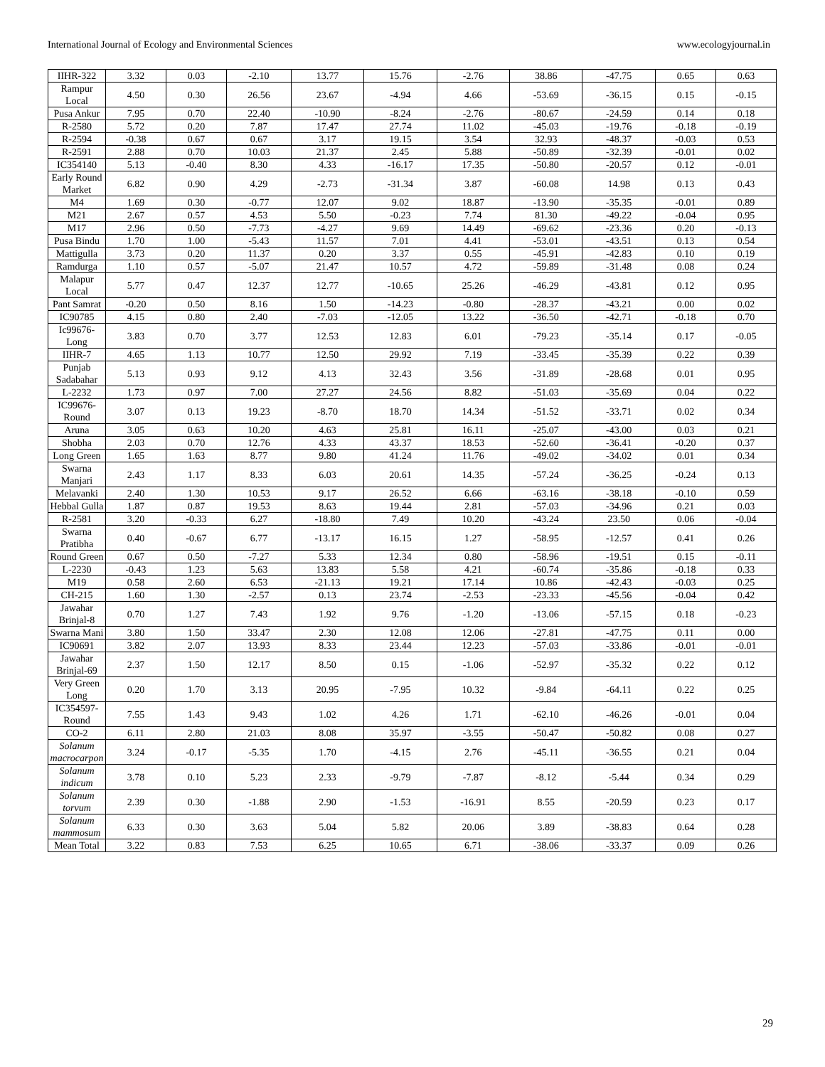International Journal of Ecology and Environmental Sciences www.ecologyjournal.in
| IIHR-322 | 3.32 | 0.03 | -2.10 | 13.77 | 15.76 | -2.76 | 38.86 | -47.75 | 0.65 | 0.63 |
| Rampur Local | 4.50 | 0.30 | 26.56 | 23.67 | -4.94 | 4.66 | -53.69 | -36.15 | 0.15 | -0.15 |
| Pusa Ankur | 7.95 | 0.70 | 22.40 | -10.90 | -8.24 | -2.76 | -80.67 | -24.59 | 0.14 | 0.18 |
| R-2580 | 5.72 | 0.20 | 7.87 | 17.47 | 27.74 | 11.02 | -45.03 | -19.76 | -0.18 | -0.19 |
| R-2594 | -0.38 | 0.67 | 0.67 | 3.17 | 19.15 | 3.54 | 32.93 | -48.37 | -0.03 | 0.53 |
| R-2591 | 2.88 | 0.70 | 10.03 | 21.37 | 2.45 | 5.88 | -50.89 | -32.39 | -0.01 | 0.02 |
| IC354140 | 5.13 | -0.40 | 8.30 | 4.33 | -16.17 | 17.35 | -50.80 | -20.57 | 0.12 | -0.01 |
| Early Round Market | 6.82 | 0.90 | 4.29 | -2.73 | -31.34 | 3.87 | -60.08 | 14.98 | 0.13 | 0.43 |
| M4 | 1.69 | 0.30 | -0.77 | 12.07 | 9.02 | 18.87 | -13.90 | -35.35 | -0.01 | 0.89 |
| M21 | 2.67 | 0.57 | 4.53 | 5.50 | -0.23 | 7.74 | 81.30 | -49.22 | -0.04 | 0.95 |
| M17 | 2.96 | 0.50 | -7.73 | -4.27 | 9.69 | 14.49 | -69.62 | -23.36 | 0.20 | -0.13 |
| Pusa Bindu | 1.70 | 1.00 | -5.43 | 11.57 | 7.01 | 4.41 | -53.01 | -43.51 | 0.13 | 0.54 |
| Mattigulla | 3.73 | 0.20 | 11.37 | 0.20 | 3.37 | 0.55 | -45.91 | -42.83 | 0.10 | 0.19 |
| Ramdurga | 1.10 | 0.57 | -5.07 | 21.47 | 10.57 | 4.72 | -59.89 | -31.48 | 0.08 | 0.24 |
| Malapur Local | 5.77 | 0.47 | 12.37 | 12.77 | -10.65 | 25.26 | -46.29 | -43.81 | 0.12 | 0.95 |
| Pant Samrat | -0.20 | 0.50 | 8.16 | 1.50 | -14.23 | -0.80 | -28.37 | -43.21 | 0.00 | 0.02 |
| IC90785 | 4.15 | 0.80 | 2.40 | -7.03 | -12.05 | 13.22 | -36.50 | -42.71 | -0.18 | 0.70 |
| Ic99676-Long | 3.83 | 0.70 | 3.77 | 12.53 | 12.83 | 6.01 | -79.23 | -35.14 | 0.17 | -0.05 |
| IIHR-7 | 4.65 | 1.13 | 10.77 | 12.50 | 29.92 | 7.19 | -33.45 | -35.39 | 0.22 | 0.39 |
| Punjab Sadabahar | 5.13 | 0.93 | 9.12 | 4.13 | 32.43 | 3.56 | -31.89 | -28.68 | 0.01 | 0.95 |
| L-2232 | 1.73 | 0.97 | 7.00 | 27.27 | 24.56 | 8.82 | -51.03 | -35.69 | 0.04 | 0.22 |
| IC99676-Round | 3.07 | 0.13 | 19.23 | -8.70 | 18.70 | 14.34 | -51.52 | -33.71 | 0.02 | 0.34 |
| Aruna | 3.05 | 0.63 | 10.20 | 4.63 | 25.81 | 16.11 | -25.07 | -43.00 | 0.03 | 0.21 |
| Shobha | 2.03 | 0.70 | 12.76 | 4.33 | 43.37 | 18.53 | -52.60 | -36.41 | -0.20 | 0.37 |
| Long Green | 1.65 | 1.63 | 8.77 | 9.80 | 41.24 | 11.76 | -49.02 | -34.02 | 0.01 | 0.34 |
| Swarna Manjari | 2.43 | 1.17 | 8.33 | 6.03 | 20.61 | 14.35 | -57.24 | -36.25 | -0.24 | 0.13 |
| Melavanki | 2.40 | 1.30 | 10.53 | 9.17 | 26.52 | 6.66 | -63.16 | -38.18 | -0.10 | 0.59 |
| Hebbal Gulla | 1.87 | 0.87 | 19.53 | 8.63 | 19.44 | 2.81 | -57.03 | -34.96 | 0.21 | 0.03 |
| R-2581 | 3.20 | -0.33 | 6.27 | -18.80 | 7.49 | 10.20 | -43.24 | 23.50 | 0.06 | -0.04 |
| Swarna Pratibha | 0.40 | -0.67 | 6.77 | -13.17 | 16.15 | 1.27 | -58.95 | -12.57 | 0.41 | 0.26 |
| Round Green | 0.67 | 0.50 | -7.27 | 5.33 | 12.34 | 0.80 | -58.96 | -19.51 | 0.15 | -0.11 |
| L-2230 | -0.43 | 1.23 | 5.63 | 13.83 | 5.58 | 4.21 | -60.74 | -35.86 | -0.18 | 0.33 |
| M19 | 0.58 | 2.60 | 6.53 | -21.13 | 19.21 | 17.14 | 10.86 | -42.43 | -0.03 | 0.25 |
| CH-215 | 1.60 | 1.30 | -2.57 | 0.13 | 23.74 | -2.53 | -23.33 | -45.56 | -0.04 | 0.42 |
| Jawahar Brinjal-8 | 0.70 | 1.27 | 7.43 | 1.92 | 9.76 | -1.20 | -13.06 | -57.15 | 0.18 | -0.23 |
| Swarna Mani | 3.80 | 1.50 | 33.47 | 2.30 | 12.08 | 12.06 | -27.81 | -47.75 | 0.11 | 0.00 |
| IC90691 | 3.82 | 2.07 | 13.93 | 8.33 | 23.44 | 12.23 | -57.03 | -33.86 | -0.01 | -0.01 |
| Jawahar Brinjal-69 | 2.37 | 1.50 | 12.17 | 8.50 | 0.15 | -1.06 | -52.97 | -35.32 | 0.22 | 0.12 |
| Very Green Long | 0.20 | 1.70 | 3.13 | 20.95 | -7.95 | 10.32 | -9.84 | -64.11 | 0.22 | 0.25 |
| IC354597-Round | 7.55 | 1.43 | 9.43 | 1.02 | 4.26 | 1.71 | -62.10 | -46.26 | -0.01 | 0.04 |
| CO-2 | 6.11 | 2.80 | 21.03 | 8.08 | 35.97 | -3.55 | -50.47 | -50.82 | 0.08 | 0.27 |
| Solanum macrocarpon | 3.24 | -0.17 | -5.35 | 1.70 | -4.15 | 2.76 | -45.11 | -36.55 | 0.21 | 0.04 |
| Solanum indicum | 3.78 | 0.10 | 5.23 | 2.33 | -9.79 | -7.87 | -8.12 | -5.44 | 0.34 | 0.29 |
| Solanum torvum | 2.39 | 0.30 | -1.88 | 2.90 | -1.53 | -16.91 | 8.55 | -20.59 | 0.23 | 0.17 |
| Solanum mammosum | 6.33 | 0.30 | 3.63 | 5.04 | 5.82 | 20.06 | 3.89 | -38.83 | 0.64 | 0.28 |
| Mean Total | 3.22 | 0.83 | 7.53 | 6.25 | 10.65 | 6.71 | -38.06 | -33.37 | 0.09 | 0.26 |
29